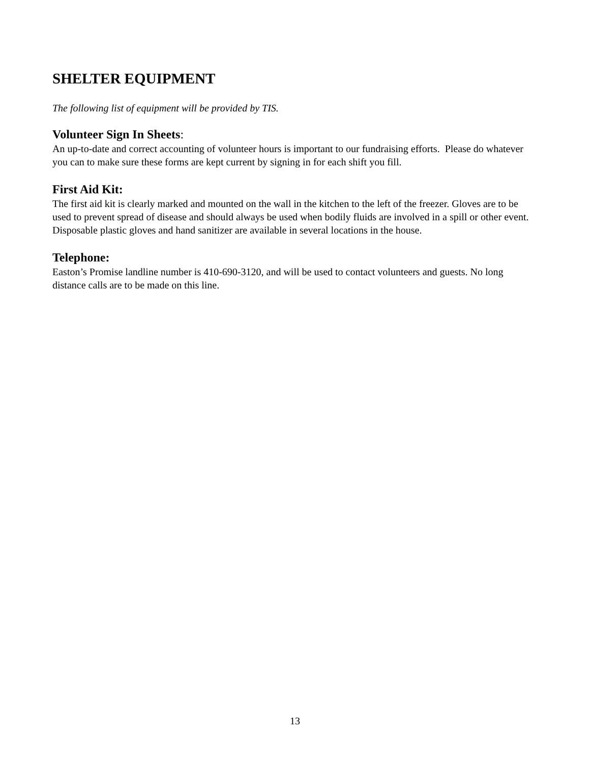SHELTER EQUIPMENT
The following list of equipment will be provided by TIS.
Volunteer Sign In Sheets:
An up-to-date and correct accounting of volunteer hours is important to our fundraising efforts. Please do whatever you can to make sure these forms are kept current by signing in for each shift you fill.
First Aid Kit:
The first aid kit is clearly marked and mounted on the wall in the kitchen to the left of the freezer. Gloves are to be used to prevent spread of disease and should always be used when bodily fluids are involved in a spill or other event. Disposable plastic gloves and hand sanitizer are available in several locations in the house.
Telephone:
Easton’s Promise landline number is 410-690-3120, and will be used to contact volunteers and guests. No long distance calls are to be made on this line.
13